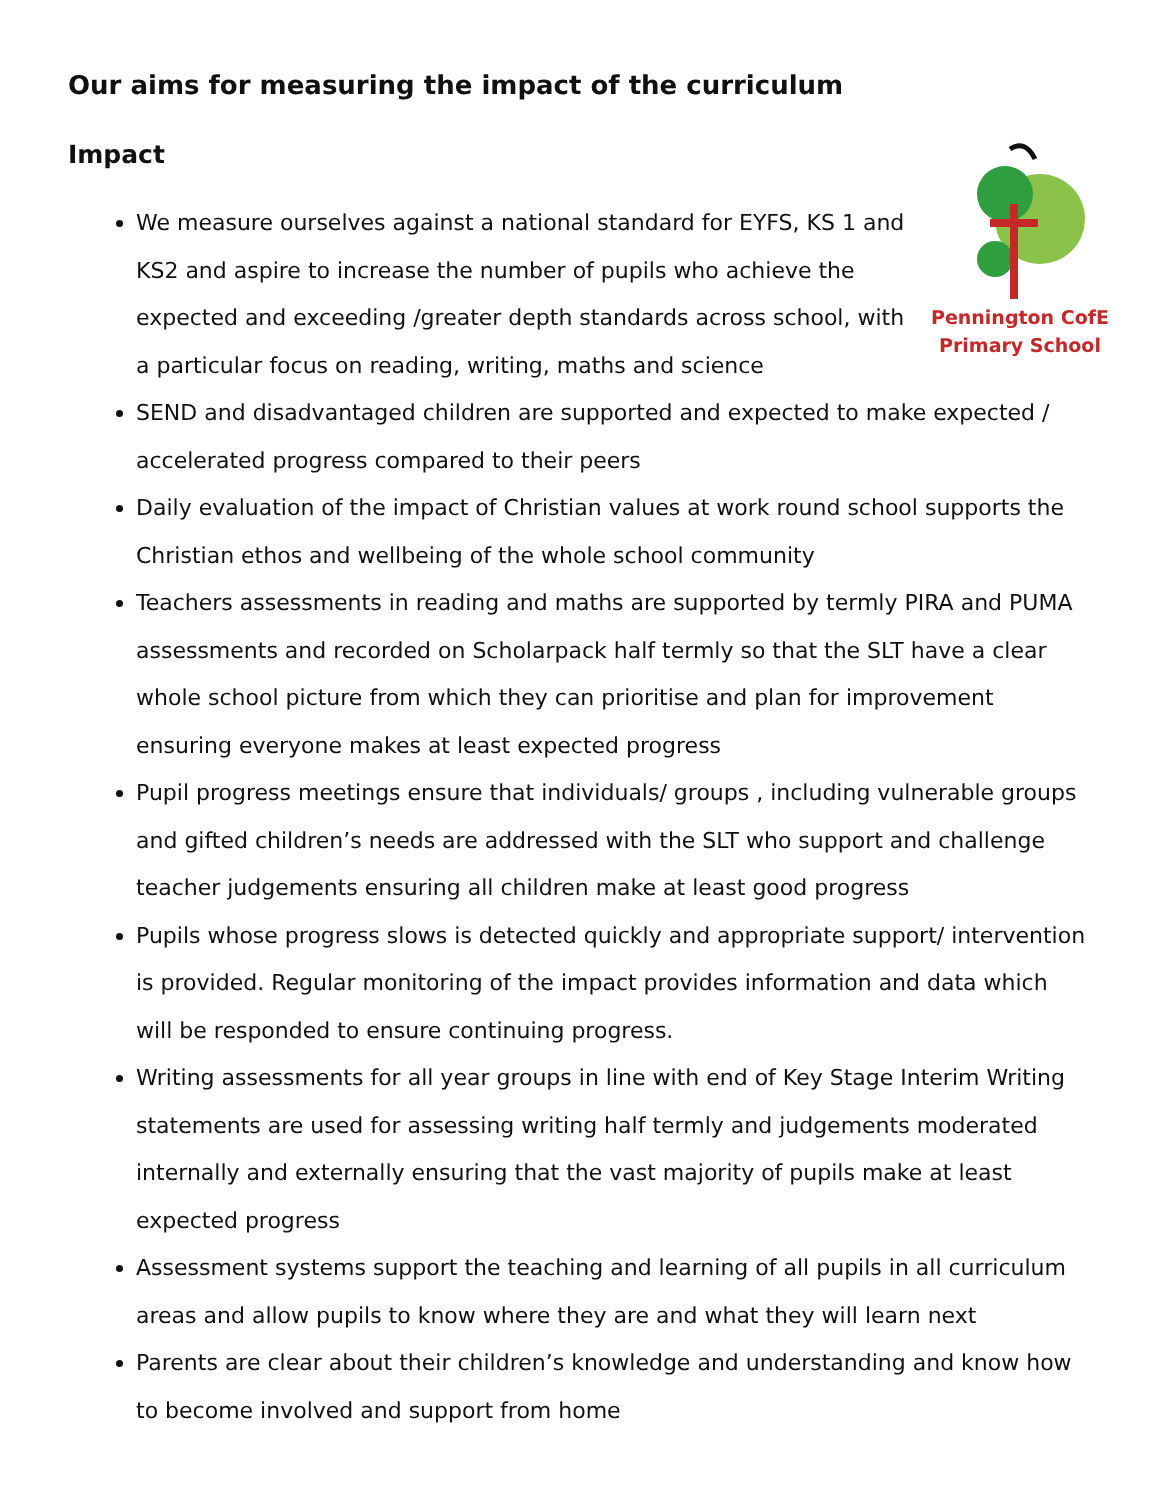Our aims for measuring the impact of the curriculum
Impact
Pennington CofE
Primary School
We measure ourselves against a national standard for EYFS, KS 1 and KS2 and aspire to increase the number of pupils who achieve the expected and exceeding /greater depth standards across school, with a particular focus on reading, writing, maths and science
SEND and disadvantaged children are supported and expected to make expected / accelerated progress compared to their peers
Daily evaluation of the impact of Christian values at work round school supports the Christian ethos and wellbeing of the whole school community
Teachers assessments in reading and maths are supported by termly PIRA and PUMA assessments and recorded on Scholarpack half termly so that the SLT have a clear whole school picture from which they can prioritise and plan for improvement ensuring everyone makes at least expected progress
Pupil progress meetings ensure that individuals/ groups , including vulnerable groups and gifted children’s needs are addressed with the SLT who support and challenge teacher judgements ensuring all children make at least good progress
Pupils whose progress slows is detected quickly and appropriate support/ intervention is provided. Regular monitoring of the impact provides information and data which will be responded to ensure continuing progress.
Writing assessments for all year groups in line with end of Key Stage Interim Writing statements are used for assessing writing half termly and judgements moderated internally and externally ensuring that the vast majority of pupils make at least expected progress
Assessment systems support the teaching and learning of all pupils in all curriculum areas and allow pupils to know where they are and what they will learn next
Parents are clear about their children’s knowledge and understanding and know how to become involved and support from home